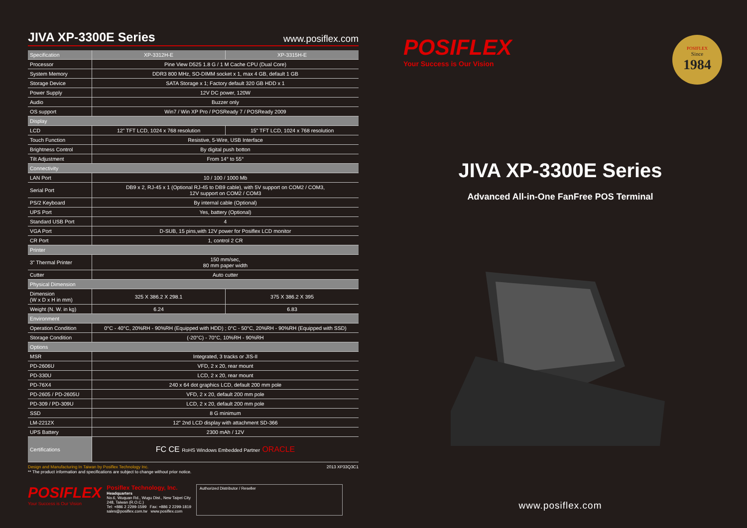JIVA XP-3300E Series
www.posiflex.com
| Specification | XP-3312H-E | XP-3315H-E |
| --- | --- | --- |
| Processor | Pine View D525 1.8 G / 1 M Cache CPU (Dual Core) | |
| System Memory | DDR3 800 MHz, SO-DIMM socket x 1, max 4 GB, default 1 GB | |
| Storage Device | SATA Storage x 1; Factory default 320 GB HDD x 1 | |
| Power Supply | 12V DC power, 120W | |
| Audio | Buzzer only | |
| OS support | Win7 / Win XP Pro / POSReady 7 / POSReady 2009 | |
| Display | | |
| LCD | 12" TFT LCD, 1024 x 768 resolution | 15" TFT LCD, 1024 x 768 resolution |
| Touch Function | Resistive, 5-Wire, USB Interface | |
| Brightness Control | By digital push botton | |
| Tilt Adjustment | From 14° to 55° | |
| Connectivity | | |
| LAN Port | 10 / 100 / 1000 Mb | |
| Serial Port | DB9 x 2, RJ-45 x 1 (Optional RJ-45 to DB9 cable), with 5V support on COM2 / COM3, 12V support on COM2 / COM3 | |
| PS/2 Keyboard | By internal cable (Optional) | |
| UPS Port | Yes, battery (Optional) | |
| Standard USB Port | 4 | |
| VGA Port | D-SUB, 15 pins,with 12V power for Posiflex LCD monitor | |
| CR Port | 1, control 2 CR | |
| Printer | | |
| 3" Thermal Printer | 150 mm/sec, 80 mm paper width | |
| Cutter | Auto cutter | |
| Physical Dimension | | |
| Dimension (W x D x H in mm) | 325 X 386.2 X 298.1 | 375 X 386.2 X 395 |
| Weight (N. W. in kg) | 6.24 | 6.83 |
| Environment | | |
| Operation Condition | 0°C - 40°C, 20%RH - 90%RH (Equipped with HDD) ; 0°C - 50°C, 20%RH - 90%RH (Equipped with SSD) | |
| Storage Condition | (-20°C) - 70°C, 10%RH - 90%RH | |
| Options | | |
| MSR | Integrated, 3 tracks or JIS-II | |
| PD-2606U | VFD, 2 x 20, rear mount | |
| PD-330U | LCD, 2 x 20, rear mount | |
| PD-76X4 | 240 x 64 dot graphics LCD, default 200 mm pole | |
| PD-2605 / PD-2605U | VFD, 2 x 20, default 200 mm pole | |
| PD-309 / PD-309U | LCD, 2 x 20, default 200 mm pole | |
| SSD | 8 G minimum | |
| LM-2212X | 12" 2nd LCD display with attachment SD-366 | |
| UPS Battery | 2300 mAh / 12V | |
| Certifications | FC CE RoHS Windows Embedded Partner ORACLE | |
Design and Manufacturing In Taiwan by Posiflex Technology Inc.
** The product information and specifications are subject to change without prior notice.
2013 XP33Q3C1
POSIFLEX
Your Success is Our Vision
Posiflex Technology, Inc.
Headquarters
No.6, Wuquan Rd., Wugu Dist., New Taipei City
248, Taiwan (R.O.C.)
Tel: +886 2 2299-1599 Fax: +886 2 2299-1819
sales@posiflex.com.tw www.posiflex.com
Authorized Distributor / Reseller
POSIFLEX
Your Success is Our Vision
POSIFLEX
Since
1984
JIVA XP-3300E Series
Advanced All-in-One FanFree POS Terminal
www.posiflex.com